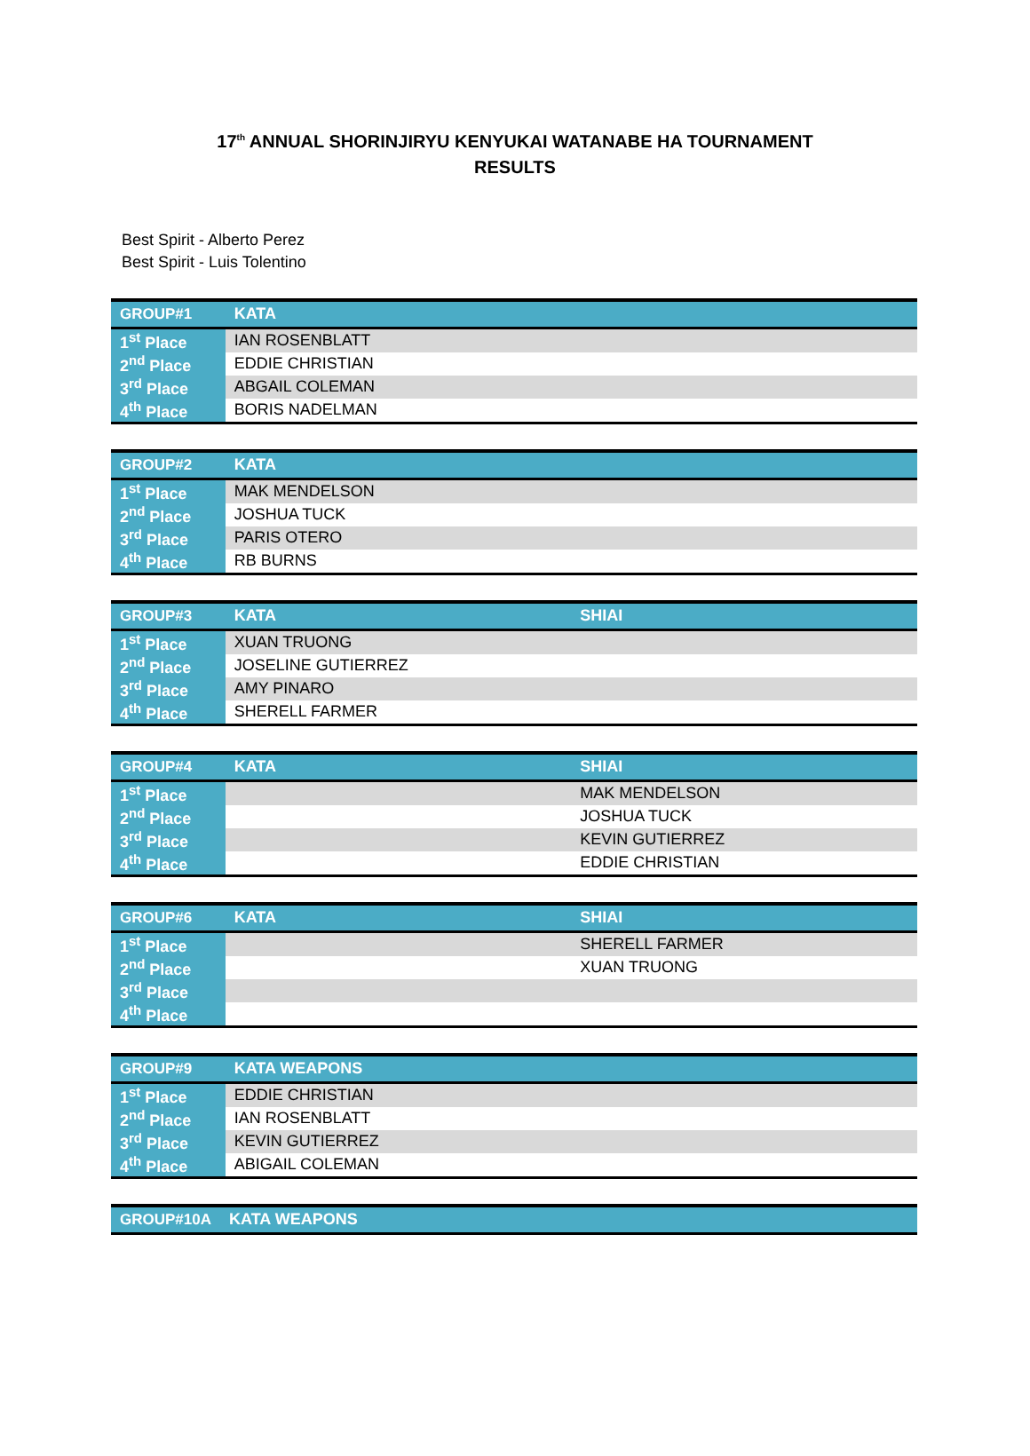17<sup>th</sup> ANNUAL SHORINJIRYU KENYUKAI WATANABE HA TOURNAMENT
RESULTS
Best Spirit - Alberto Perez
Best Spirit - Luis Tolentino
| GROUP#1 | KATA | |
| --- | --- | --- |
| 1<sup>st</sup> Place | IAN ROSENBLATT | |
| 2<sup>nd</sup> Place | EDDIE CHRISTIAN | |
| 3<sup>rd</sup> Place | ABGAIL COLEMAN | |
| 4<sup>th</sup> Place | BORIS NADELMAN | |
| GROUP#2 | KATA | |
| --- | --- | --- |
| 1<sup>st</sup> Place | MAK MENDELSON | |
| 2<sup>nd</sup> Place | JOSHUA TUCK | |
| 3<sup>rd</sup> Place | PARIS OTERO | |
| 4<sup>th</sup> Place | RB BURNS | |
| GROUP#3 | KATA | SHIAI |
| --- | --- | --- |
| 1<sup>st</sup> Place | XUAN TRUONG | |
| 2<sup>nd</sup> Place | JOSELINE GUTIERREZ | |
| 3<sup>rd</sup> Place | AMY PINARO | |
| 4<sup>th</sup> Place | SHERELL FARMER | |
| GROUP#4 | KATA | SHIAI |
| --- | --- | --- |
| 1<sup>st</sup> Place | | MAK MENDELSON |
| 2<sup>nd</sup> Place | | JOSHUA TUCK |
| 3<sup>rd</sup> Place | | KEVIN GUTIERREZ |
| 4<sup>th</sup> Place | | EDDIE CHRISTIAN |
| GROUP#6 | KATA | SHIAI |
| --- | --- | --- |
| 1<sup>st</sup> Place | | SHERELL FARMER |
| 2<sup>nd</sup> Place | | XUAN TRUONG |
| 3<sup>rd</sup> Place | | |
| 4<sup>th</sup> Place | | |
| GROUP#9 | KATA WEAPONS | |
| --- | --- | --- |
| 1<sup>st</sup> Place | EDDIE CHRISTIAN | |
| 2<sup>nd</sup> Place | IAN ROSENBLATT | |
| 3<sup>rd</sup> Place | KEVIN GUTIERREZ | |
| 4<sup>th</sup> Place | ABIGAIL COLEMAN | |
| GROUP#10A | KATA WEAPONS |
| --- | --- |